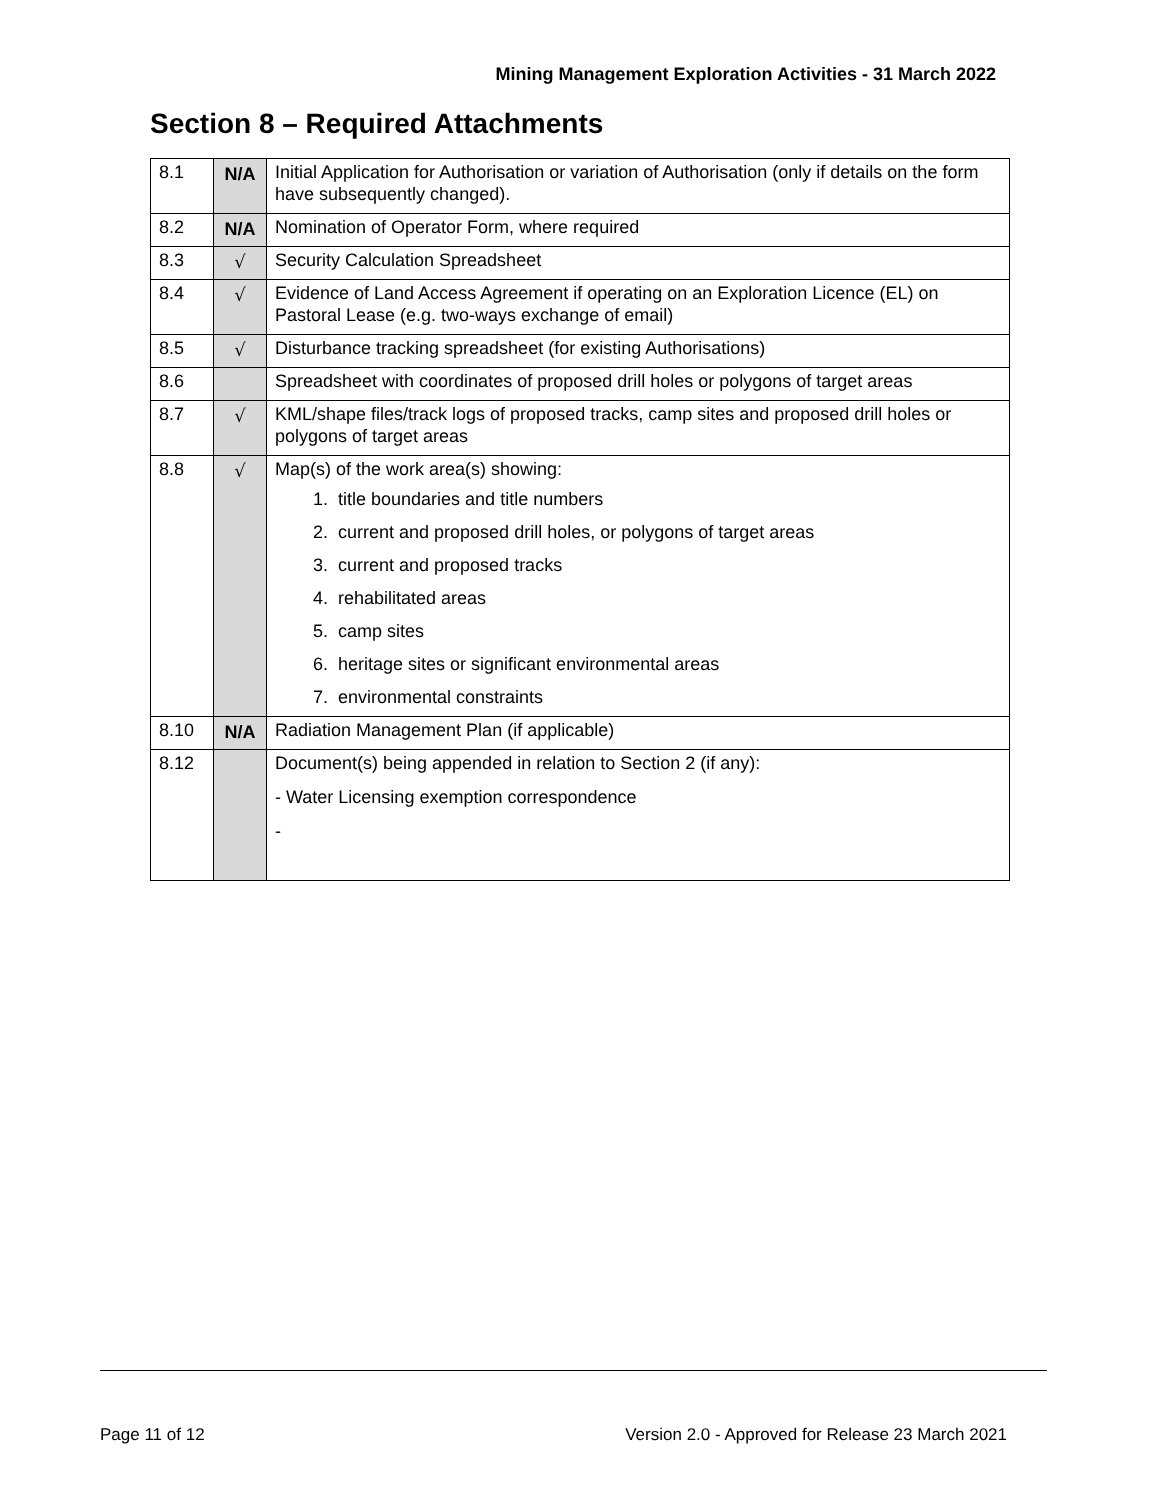Mining Management Exploration Activities - 31 March 2022
Section 8 – Required Attachments
| 8.1 | N/A | Initial Application for Authorisation or variation of Authorisation (only if details on the form have subsequently changed). |
| 8.2 | N/A | Nomination of Operator Form, where required |
| 8.3 | √ | Security Calculation Spreadsheet |
| 8.4 | √ | Evidence of Land Access Agreement if operating on an Exploration Licence (EL) on Pastoral Lease (e.g. two-ways exchange of email) |
| 8.5 | √ | Disturbance tracking spreadsheet (for existing Authorisations) |
| 8.6 | | Spreadsheet with coordinates of proposed drill holes or polygons of target areas |
| 8.7 | √ | KML/shape files/track logs of proposed tracks, camp sites and proposed drill holes or polygons of target areas |
| 8.8 | √ | Map(s) of the work area(s) showing: 1. title boundaries and title numbers 2. current and proposed drill holes, or polygons of target areas 3. current and proposed tracks 4. rehabilitated areas 5. camp sites 6. heritage sites or significant environmental areas 7. environmental constraints |
| 8.10 | N/A | Radiation Management Plan (if applicable) |
| 8.12 | | Document(s) being appended in relation to Section 2 (if any): - Water Licensing exemption correspondence - |
Page 11 of 12 Version 2.0 - Approved for Release 23 March 2021